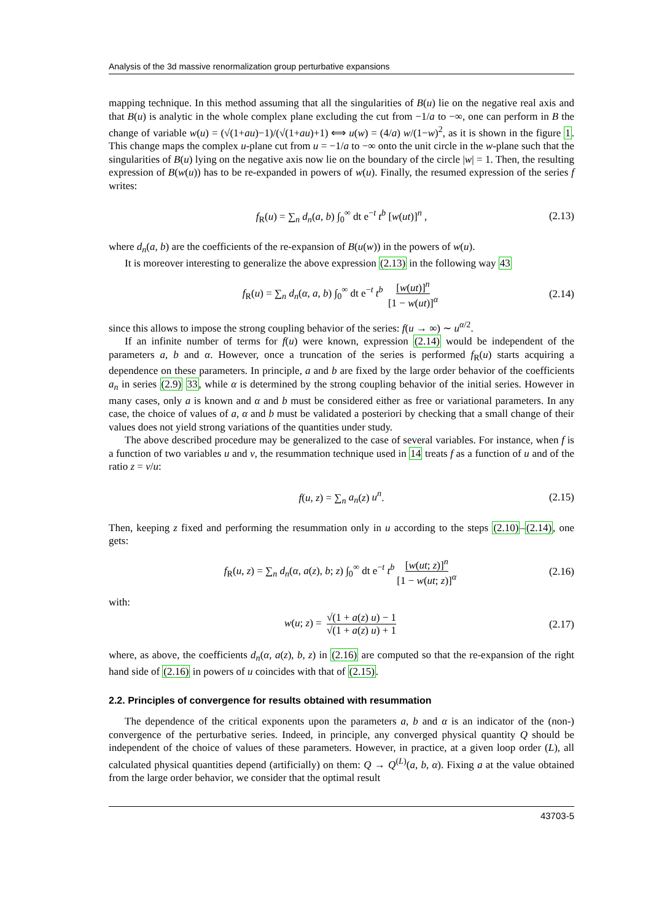Analysis of the 3d massive renormalization group perturbative expansions
mapping technique. In this method assuming that all the singularities of B(u) lie on the negative real axis and that B(u) is analytic in the whole complex plane excluding the cut from −1/a to −∞, one can perform in B the change of variable w(u) = (√(1+au)−1)/(√(1+au)+1) ⟺ u(w) = (4/a) w/(1−w)<sup>2</sup>, as it is shown in the figure 1. This change maps the complex u-plane cut from u = −1/a to −∞ onto the unit circle in the w-plane such that the singularities of B(u) lying on the negative axis now lie on the boundary of the circle |w| = 1. Then, the resulting expression of B(w(u)) has to be re-expanded in powers of w(u). Finally, the resumed expression of the series f writes:
f<sub>R</sub>(u) = ∑<sub>n</sub> d<sub>n</sub>(a, b) ∫<sub>0</sub><sup>∞</sup> dt e<sup>−t</sup> t<sup>b</sup> [w(ut)]<sup>n</sup> , (2.13)
where d<sub>n</sub>(a, b) are the coefficients of the re-expansion of B(u(w)) in the powers of w(u).
It is moreover interesting to generalize the above expression (2.13) in the following way 43
f<sub>R</sub>(u) = ∑<sub>n</sub> d<sub>n</sub>(α, a, b) ∫<sub>0</sub><sup>∞</sup> dt e<sup>−t</sup> t<sup>b</sup> [w(ut)]<sup>n</sup> [1 − w(ut)]<sup>α</sup> (2.14)
since this allows to impose the strong coupling behavior of the series: f(u → ∞) ∼ u<sup>α/2</sup>.
If an infinite number of terms for f(u) were known, expression (2.14) would be independent of the parameters a, b and α. However, once a truncation of the series is performed f<sub>R</sub>(u) starts acquiring a dependence on these parameters. In principle, a and b are fixed by the large order behavior of the coefficients a<sub>n</sub> in series (2.9) 33, while α is determined by the strong coupling behavior of the initial series. However in many cases, only a is known and α and b must be considered either as free or variational parameters. In any case, the choice of values of a, α and b must be validated a posteriori by checking that a small change of their values does not yield strong variations of the quantities under study.
The above described procedure may be generalized to the case of several variables. For instance, when f is a function of two variables u and v, the resummation technique used in 14 treats f as a function of u and of the ratio z = v/u:
f(u, z) = ∑<sub>n</sub> a<sub>n</sub>(z) u<sup>n</sup>. (2.15)
Then, keeping z fixed and performing the resummation only in u according to the steps (2.10)–(2.14), one gets:
f<sub>R</sub>(u, z) = ∑<sub>n</sub> d<sub>n</sub>(α, a(z), b; z) ∫<sub>0</sub><sup>∞</sup> dt e<sup>−t</sup> t<sup>b</sup> [w(ut; z)]<sup>n</sup> [1 − w(ut; z)]<sup>α</sup> (2.16)
with:
w(u; z) = √(1 + a(z) u) − 1 √(1 + a(z) u) + 1 (2.17)
where, as above, the coefficients d<sub>n</sub>(α, a(z), b, z) in (2.16) are computed so that the re-expansion of the right hand side of (2.16) in powers of u coincides with that of (2.15).
2.2. Principles of convergence for results obtained with resummation
The dependence of the critical exponents upon the parameters a, b and α is an indicator of the (non-) convergence of the perturbative series. Indeed, in principle, any converged physical quantity Q should be independent of the choice of values of these parameters. However, in practice, at a given loop order (L), all calculated physical quantities depend (artificially) on them: Q → Q<sup>(L)</sup>(a, b, α). Fixing a at the value obtained from the large order behavior, we consider that the optimal result
43703-5